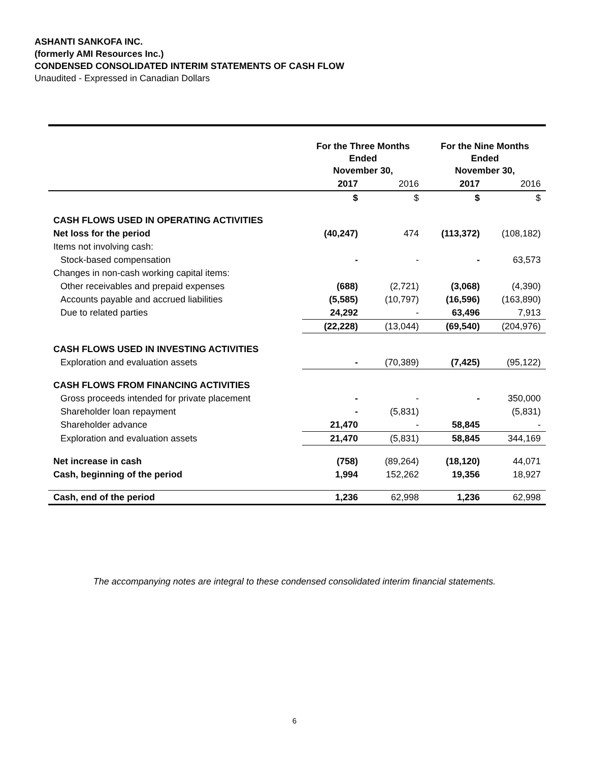ASHANTI SANKOFA INC.
(formerly AMI Resources Inc.)
CONDENSED CONSOLIDATED INTERIM STATEMENTS OF CASH FLOW
Unaudited - Expressed in Canadian Dollars
| | For the Three Months Ended November 30, | | For the Nine Months Ended November 30, | |
| | 2017 | 2016 | 2017 | 2016 |
| | $ | $ | $ | $ |
| CASH FLOWS USED IN OPERATING ACTIVITIES | | | | |
| Net loss for the period | (40,247) | 474 | (113,372) | (108,182) |
| Items not involving cash: | | | | |
| Stock-based compensation | - | - | - | 63,573 |
| Changes in non-cash working capital items: | | | | |
| Other receivables and prepaid expenses | (688) | (2,721) | (3,068) | (4,390) |
| Accounts payable and accrued liabilities | (5,585) | (10,797) | (16,596) | (163,890) |
| Due to related parties | 24,292 | - | 63,496 | 7,913 |
| | (22,228) | (13,044) | (69,540) | (204,976) |
| CASH FLOWS USED IN INVESTING ACTIVITIES | | | | |
| Exploration and evaluation assets | - | (70,389) | (7,425) | (95,122) |
| CASH FLOWS FROM FINANCING ACTIVITIES | | | | |
| Gross proceeds intended for private placement | - | - | - | 350,000 |
| Shareholder loan repayment | - | (5,831) | | (5,831) |
| Shareholder advance | 21,470 | - | 58,845 | - |
| Exploration and evaluation assets | 21,470 | (5,831) | 58,845 | 344,169 |
| Net increase in cash | (758) | (89,264) | (18,120) | 44,071 |
| Cash, beginning of the period | 1,994 | 152,262 | 19,356 | 18,927 |
| Cash, end of the period | 1,236 | 62,998 | 1,236 | 62,998 |
The accompanying notes are integral to these condensed consolidated interim financial statements.
6